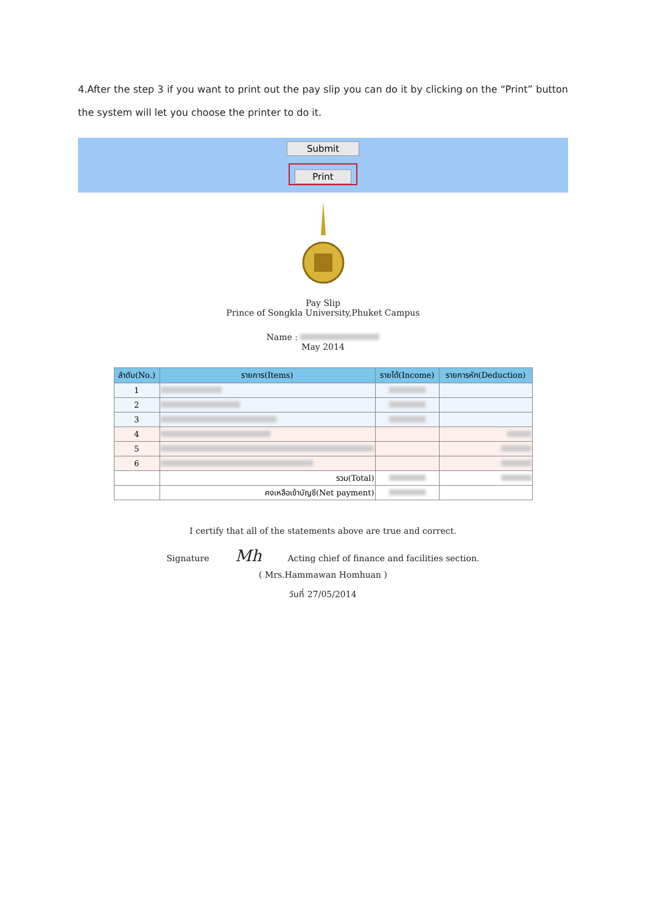4.After the step 3 if you want to print out the pay slip you can do it by clicking on the “Print” button the system will let you choose the printer to do it.
Submit
Print
Pay Slip
Prince of Songkla University,Phuket Campus
Name :
May 2014
| ลำดับ(No.) | รายการ(Items) | รายได้(Income) | รายการหัก(Deduction) |
| --- | --- | --- | --- |
| 1 | | | |
| 2 | | | |
| 3 | | | |
| 4 | | | |
| 5 | | | |
| 6 | | | |
| | รวม(Total) | | |
| | คงเหลือเข้าบัญชี(Net payment) | | |
I certify that all of the statements above are true and correct.
Signature Mh Acting chief of finance and facilities section.
( Mrs.Hammawan Homhuan )
วันที่ 27/05/2014